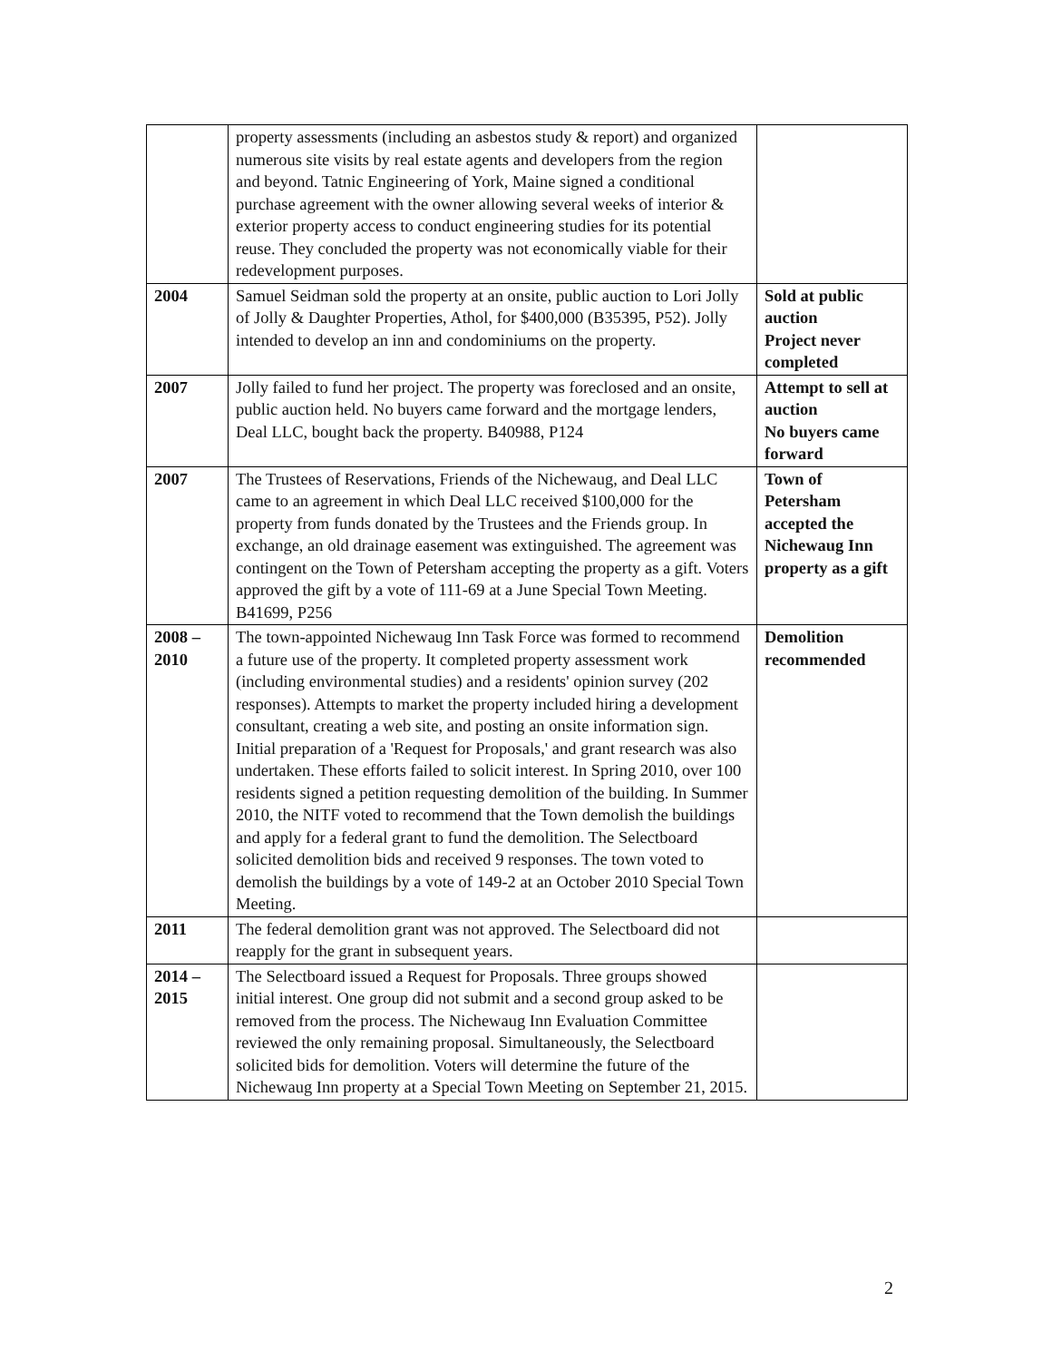| | property assessments (including an asbestos study & report) and organized numerous site visits by real estate agents and developers from the region and beyond. Tatnic Engineering of York, Maine signed a conditional purchase agreement with the owner allowing several weeks of interior & exterior property access to conduct engineering studies for its potential reuse. They concluded the property was not economically viable for their redevelopment purposes. | |
| 2004 | Samuel Seidman sold the property at an onsite, public auction to Lori Jolly of Jolly & Daughter Properties, Athol, for $400,000 (B35395, P52). Jolly intended to develop an inn and condominiums on the property. | Sold at public auction Project never completed |
| 2007 | Jolly failed to fund her project. The property was foreclosed and an onsite, public auction held. No buyers came forward and the mortgage lenders, Deal LLC, bought back the property. B40988, P124 | Attempt to sell at auction No buyers came forward |
| 2007 | The Trustees of Reservations, Friends of the Nichewaug, and Deal LLC came to an agreement in which Deal LLC received $100,000 for the property from funds donated by the Trustees and the Friends group. In exchange, an old drainage easement was extinguished. The agreement was contingent on the Town of Petersham accepting the property as a gift. Voters approved the gift by a vote of 111-69 at a June Special Town Meeting. B41699, P256 | Town of Petersham accepted the Nichewaug Inn property as a gift |
| 2008 – 2010 | The town-appointed Nichewaug Inn Task Force was formed to recommend a future use of the property. It completed property assessment work (including environmental studies) and a residents' opinion survey (202 responses). Attempts to market the property included hiring a development consultant, creating a web site, and posting an onsite information sign. Initial preparation of a 'Request for Proposals,' and grant research was also undertaken. These efforts failed to solicit interest. In Spring 2010, over 100 residents signed a petition requesting demolition of the building. In Summer 2010, the NITF voted to recommend that the Town demolish the buildings and apply for a federal grant to fund the demolition. The Selectboard solicited demolition bids and received 9 responses. The town voted to demolish the buildings by a vote of 149-2 at an October 2010 Special Town Meeting. | Demolition recommended |
| 2011 | The federal demolition grant was not approved. The Selectboard did not reapply for the grant in subsequent years. | |
| 2014 – 2015 | The Selectboard issued a Request for Proposals. Three groups showed initial interest. One group did not submit and a second group asked to be removed from the process. The Nichewaug Inn Evaluation Committee reviewed the only remaining proposal. Simultaneously, the Selectboard solicited bids for demolition. Voters will determine the future of the Nichewaug Inn property at a Special Town Meeting on September 21, 2015. | |
2